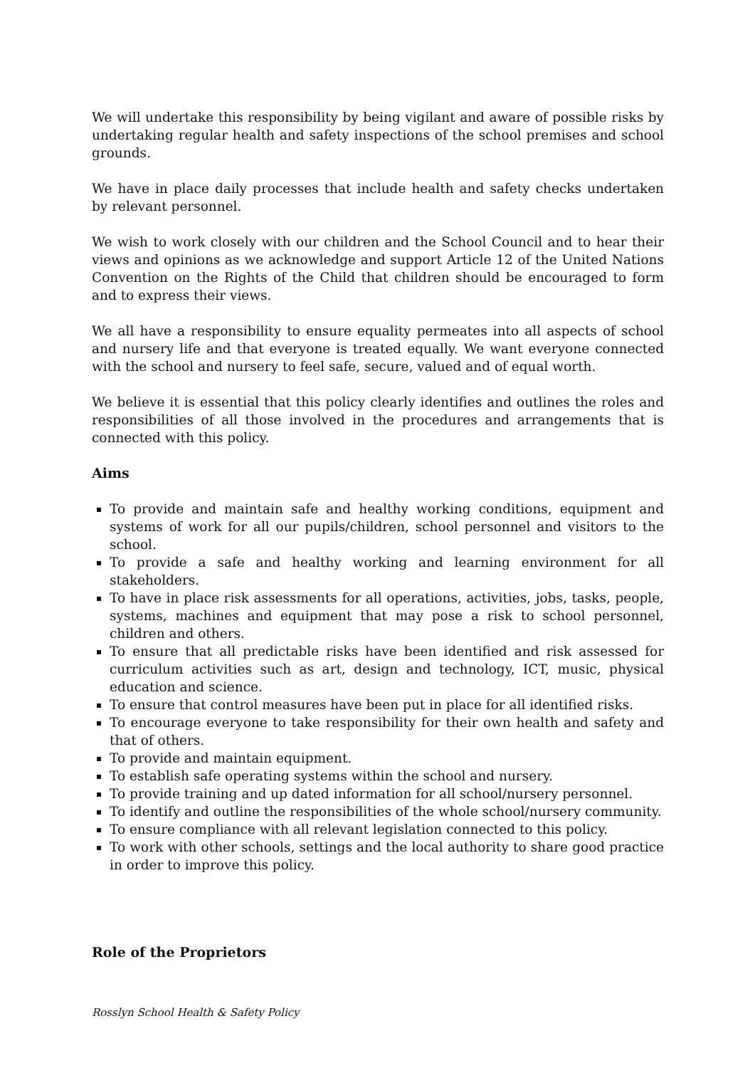We will undertake this responsibility by being vigilant and aware of possible risks by undertaking regular health and safety inspections of the school premises and school grounds.
We have in place daily processes that include health and safety checks undertaken by relevant personnel.
We wish to work closely with our children and the School Council and to hear their views and opinions as we acknowledge and support Article 12 of the United Nations Convention on the Rights of the Child that children should be encouraged to form and to express their views.
We all have a responsibility to ensure equality permeates into all aspects of school and nursery life and that everyone is treated equally. We want everyone connected with the school and nursery to feel safe, secure, valued and of equal worth.
We believe it is essential that this policy clearly identifies and outlines the roles and responsibilities of all those involved in the procedures and arrangements that is connected with this policy.
Aims
To provide and maintain safe and healthy working conditions, equipment and systems of work for all our pupils/children, school personnel and visitors to the school.
To provide a safe and healthy working and learning environment for all stakeholders.
To have in place risk assessments for all operations, activities, jobs, tasks, people, systems, machines and equipment that may pose a risk to school personnel, children and others.
To ensure that all predictable risks have been identified and risk assessed for curriculum activities such as art, design and technology, ICT, music, physical education and science.
To ensure that control measures have been put in place for all identified risks.
To encourage everyone to take responsibility for their own health and safety and that of others.
To provide and maintain equipment.
To establish safe operating systems within the school and nursery.
To provide training and up dated information for all school/nursery personnel.
To identify and outline the responsibilities of the whole school/nursery community.
To ensure compliance with all relevant legislation connected to this policy.
To work with other schools, settings and the local authority to share good practice in order to improve this policy.
Role of the Proprietors
Rosslyn School Health & Safety Policy